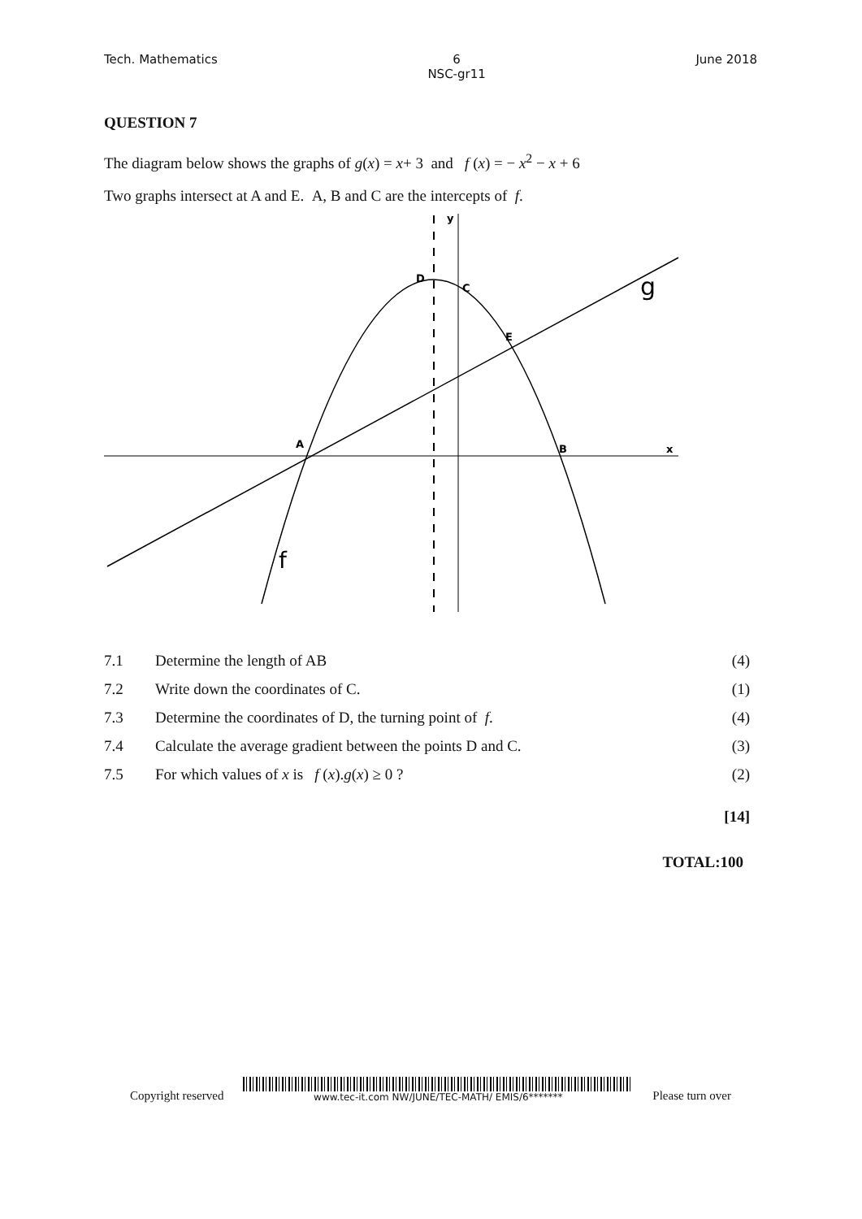Tech. Mathematics 6
NSC-gr11 June 2018
QUESTION 7
The diagram below shows the graphs of g(x) = x+ 3 and f (x) = − x<sup>2</sup> − x + 6
Two graphs intersect at A and E. A, B and C are the intercepts of f.
D
C
E
A
B
x
y
g
f
| 7.1 | Determine the length of AB | (4) |
| 7.2 | Write down the coordinates of C. | (1) |
| 7.3 | Determine the coordinates of D, the turning point of f . | (4) |
| 7.4 | Calculate the average gradient between the points D and C. | (3) |
| 7.5 | For which values of x is f ( x ). g ( x ) ≥ 0 ? | (2) |
[14]
TOTAL:100
Copyright reserved
www.tec-it.com NW/JUNE/TEC-MATH/ EMIS/6******* Please turn over